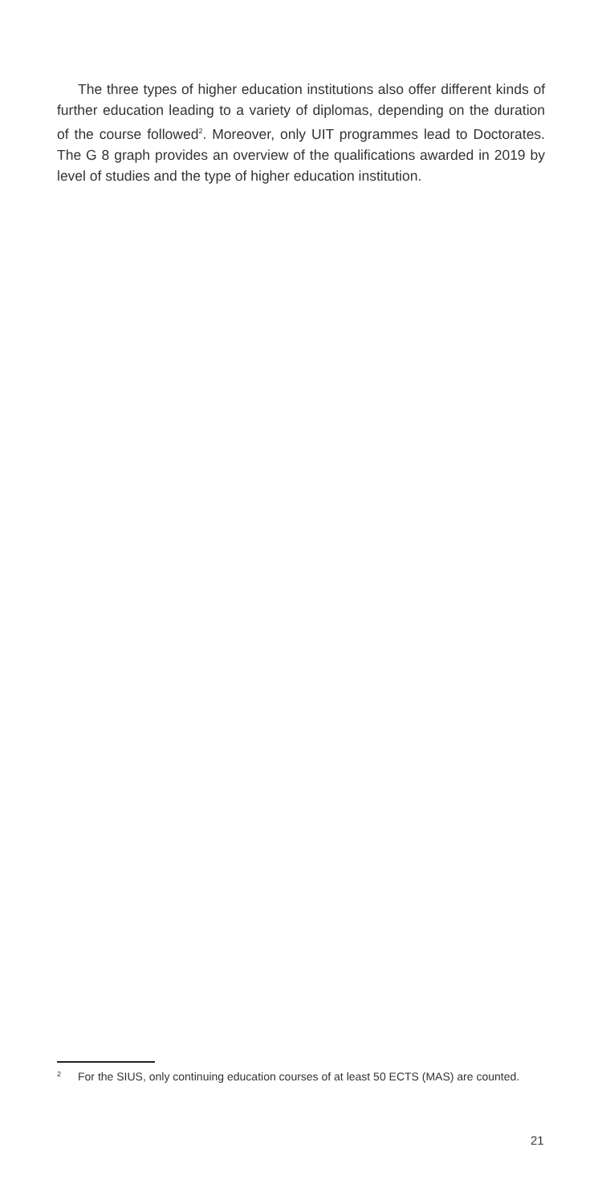The three types of higher education institutions also offer different kinds of further education leading to a variety of diplomas, depending on the duration of the course followed<sup>2</sup>. Moreover, only UIT programmes lead to Doctorates. The G 8 graph provides an overview of the qualifications awarded in 2019 by level of studies and the type of higher education institution.
2 For the SIUS, only continuing education courses of at least 50 ECTS (MAS) are counted.
21